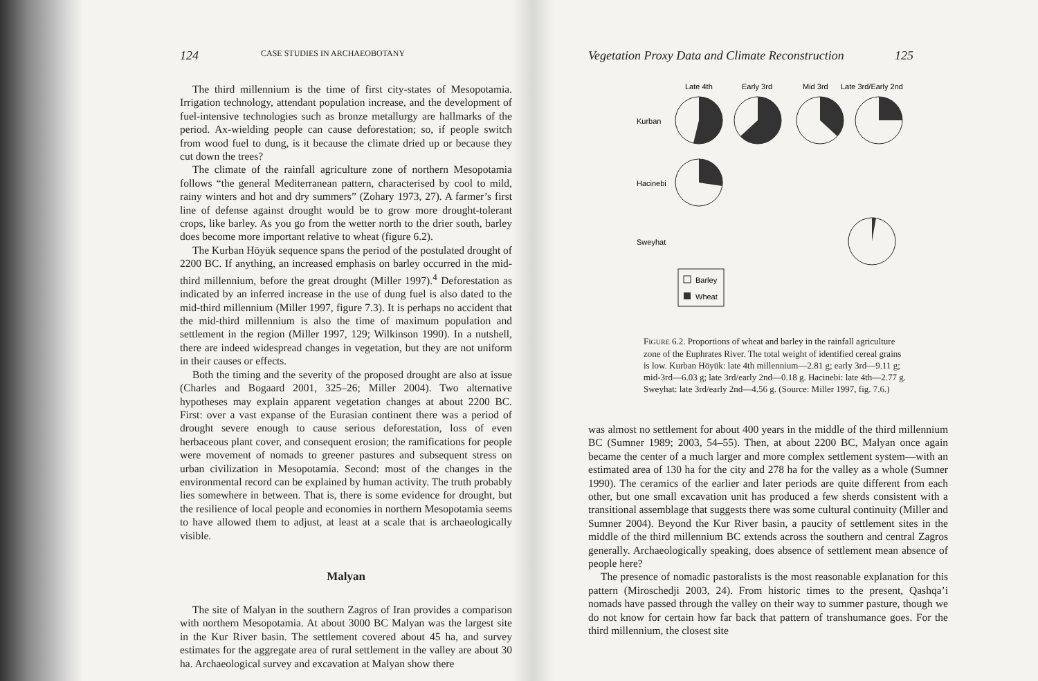124 CASE STUDIES IN ARCHAEOBOTANY
The third millennium is the time of first city-states of Mesopotamia. Irrigation technology, attendant population increase, and the development of fuel-intensive technologies such as bronze metallurgy are hallmarks of the period. Ax-wielding people can cause deforestation; so, if people switch from wood fuel to dung, is it because the climate dried up or because they cut down the trees?
The climate of the rainfall agriculture zone of northern Mesopotamia follows “the general Mediterranean pattern, characterised by cool to mild, rainy winters and hot and dry summers” (Zohary 1973, 27). A farmer’s first line of defense against drought would be to grow more drought-tolerant crops, like barley. As you go from the wetter north to the drier south, barley does become more important relative to wheat (figure 6.2).
The Kurban Höyük sequence spans the period of the postulated drought of 2200 BC. If anything, an increased emphasis on barley occurred in the mid-third millennium, before the great drought (Miller 1997).<sup>4</sup> Deforestation as indicated by an inferred increase in the use of dung fuel is also dated to the mid-third millennium (Miller 1997, figure 7.3). It is perhaps no accident that the mid-third millennium is also the time of maximum population and settlement in the region (Miller 1997, 129; Wilkinson 1990). In a nutshell, there are indeed widespread changes in vegetation, but they are not uniform in their causes or effects.
Both the timing and the severity of the proposed drought are also at issue (Charles and Bogaard 2001, 325–26; Miller 2004). Two alternative hypotheses may explain apparent vegetation changes at about 2200 BC. First: over a vast expanse of the Eurasian continent there was a period of drought severe enough to cause serious deforestation, loss of even herbaceous plant cover, and consequent erosion; the ramifications for people were movement of nomads to greener pastures and subsequent stress on urban civilization in Mesopotamia. Second: most of the changes in the environmental record can be explained by human activity. The truth probably lies somewhere in between. That is, there is some evidence for drought, but the resilience of local people and economies in northern Mesopotamia seems to have allowed them to adjust, at least at a scale that is archaeologically visible.
Malyan
The site of Malyan in the southern Zagros of Iran provides a comparison with northern Mesopotamia. At about 3000 BC Malyan was the largest site in the Kur River basin. The settlement covered about 45 ha, and survey estimates for the aggregate area of rural settlement in the valley are about 30 ha. Archaeological survey and excavation at Malyan show there
Vegetation Proxy Data and Climate Reconstruction 125
Late 4th
Early 3rd
Mid 3rd
Late 3rd/Early 2nd
Kurban
Hacinebi
Sweyhat
Barley
Wheat
FIGURE 6.2. Proportions of wheat and barley in the rainfall agriculture zone of the Euphrates River. The total weight of identified cereal grains is low. Kurban Höyük: late 4th millennium—2.81 g; early 3rd—9.11 g; mid-3rd—6.03 g; late 3rd/early 2nd—0.18 g. Hacinebi: late 4th—2.77 g. Sweyhat: late 3rd/early 2nd—4.56 g. (Source: Miller 1997, fig. 7.6.)
was almost no settlement for about 400 years in the middle of the third millennium BC (Sumner 1989; 2003, 54–55). Then, at about 2200 BC, Malyan once again became the center of a much larger and more complex settlement system—with an estimated area of 130 ha for the city and 278 ha for the valley as a whole (Sumner 1990). The ceramics of the earlier and later periods are quite different from each other, but one small excavation unit has produced a few sherds consistent with a transitional assemblage that suggests there was some cultural continuity (Miller and Sumner 2004). Beyond the Kur River basin, a paucity of settlement sites in the middle of the third millennium BC extends across the southern and central Zagros generally. Archaeologically speaking, does absence of settlement mean absence of people here?
The presence of nomadic pastoralists is the most reasonable explanation for this pattern (Miroschedji 2003, 24). From historic times to the present, Qashqa’i nomads have passed through the valley on their way to summer pasture, though we do not know for certain how far back that pattern of transhumance goes. For the third millennium, the closest site